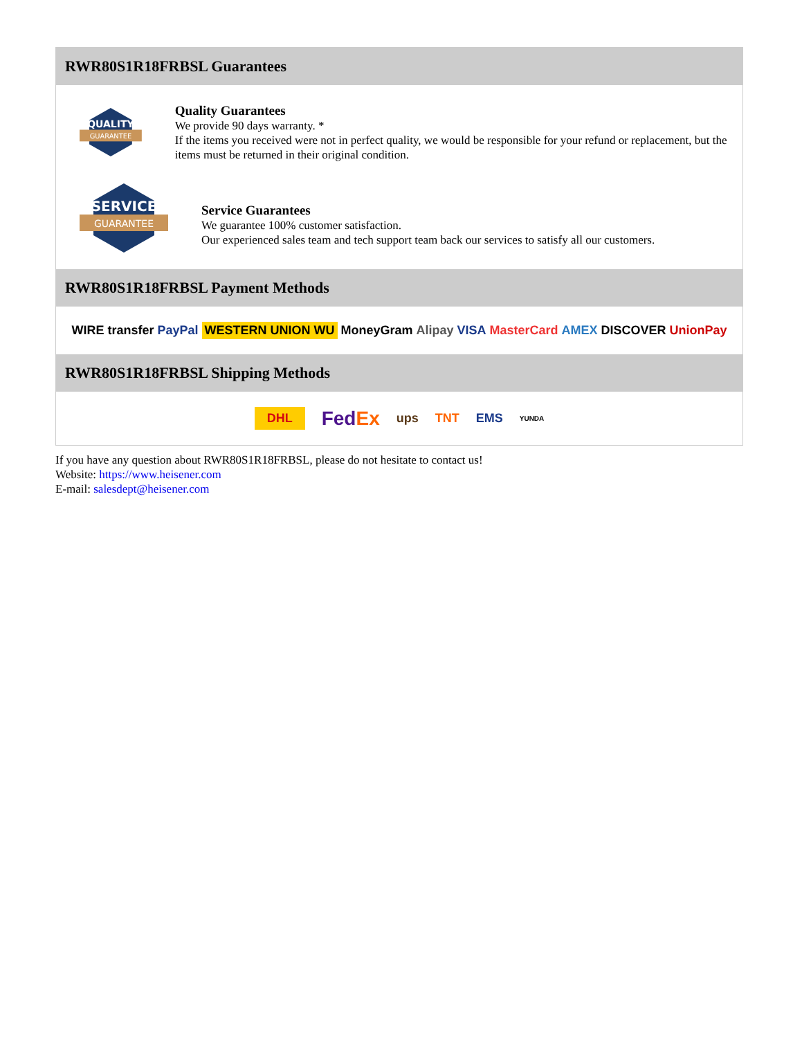RWR80S1R18FRBSL Guarantees
QUALITY
GUARANTEE
Quality Guarantees
We provide 90 days warranty. *
If the items you received were not in perfect quality, we would be responsible for your refund or replacement, but the items must be returned in their original condition.
SERVICE
GUARANTEE
Service Guarantees
We guarantee 100% customer satisfaction.
Our experienced sales team and tech support team back our services to satisfy all our customers.
RWR80S1R18FRBSL Payment Methods
WIRE transfer PayPal WESTERN UNION WU MoneyGram Alipay VISA MasterCard AMEX DISCOVER UnionPay
RWR80S1R18FRBSL Shipping Methods
DHL FedEx ups TNT EMS YUNDA
If you have any question about RWR80S1R18FRBSL, please do not hesitate to contact us!
Website: https://www.heisener.com
E-mail: salesdept@heisener.com